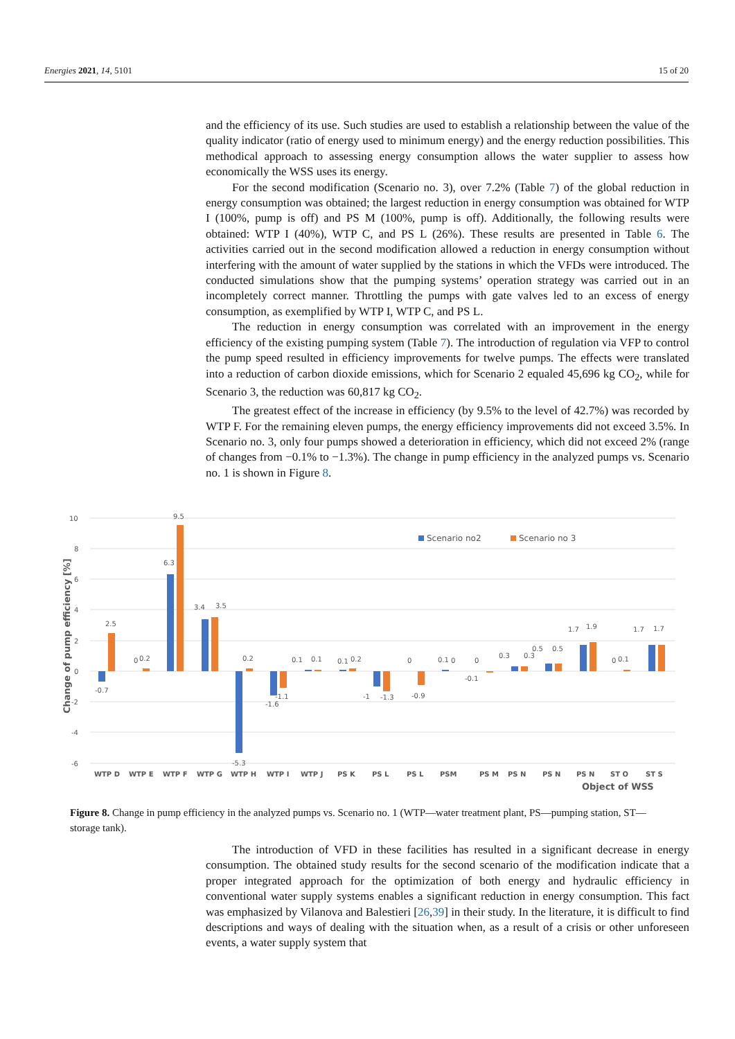Energies 2021, 14, 5101 15 of 20
and the efficiency of its use. Such studies are used to establish a relationship between the value of the quality indicator (ratio of energy used to minimum energy) and the energy reduction possibilities. This methodical approach to assessing energy consumption allows the water supplier to assess how economically the WSS uses its energy.
For the second modification (Scenario no. 3), over 7.2% (Table 7) of the global reduction in energy consumption was obtained; the largest reduction in energy consumption was obtained for WTP I (100%, pump is off) and PS M (100%, pump is off). Additionally, the following results were obtained: WTP I (40%), WTP C, and PS L (26%). These results are presented in Table 6. The activities carried out in the second modification allowed a reduction in energy consumption without interfering with the amount of water supplied by the stations in which the VFDs were introduced. The conducted simulations show that the pumping systems’ operation strategy was carried out in an incompletely correct manner. Throttling the pumps with gate valves led to an excess of energy consumption, as exemplified by WTP I, WTP C, and PS L.
The reduction in energy consumption was correlated with an improvement in the energy efficiency of the existing pumping system (Table 7). The introduction of regulation via VFP to control the pump speed resulted in efficiency improvements for twelve pumps. The effects were translated into a reduction of carbon dioxide emissions, which for Scenario 2 equaled 45,696 kg CO<sub>2</sub>, while for Scenario 3, the reduction was 60,817 kg CO<sub>2</sub>.
The greatest effect of the increase in efficiency (by 9.5% to the level of 42.7%) was recorded by WTP F. For the remaining eleven pumps, the energy efficiency improvements did not exceed 3.5%. In Scenario no. 3, only four pumps showed a deterioration in efficiency, which did not exceed 2% (range of changes from −0.1% to −1.3%). The change in pump efficiency in the analyzed pumps vs. Scenario no. 1 is shown in Figure 8.
10
8
6
4
2
0
-2
-4
-6
Change of pump efficiency [%]
Scenario no2
Scenario no 3
2.5
-0.7
0
0.2
6.3
9.5
3.4
3.5
-5.3
0.2
-1.6
-1.1
0.1
0.1
0.1
0.2
-1
-1.3
0
-0.9
0.1
0
0
-0.1
0.3
0.3
0.5
0.5
1.7
1.9
0
0.1
1.7
1.7
WTP D
WTP E
WTP F
WTP G
WTP H
WTP I
WTP J
PS K
PS L
PS L
PSM
PS M
PS N
PS N
PS N
ST O
ST S
Object of WSS
Figure 8. Change in pump efficiency in the analyzed pumps vs. Scenario no. 1 (WTP—water treatment plant, PS—pumping station, ST—storage tank).
The introduction of VFD in these facilities has resulted in a significant decrease in energy consumption. The obtained study results for the second scenario of the modification indicate that a proper integrated approach for the optimization of both energy and hydraulic efficiency in conventional water supply systems enables a significant reduction in energy consumption. This fact was emphasized by Vilanova and Balestieri [26,39] in their study. In the literature, it is difficult to find descriptions and ways of dealing with the situation when, as a result of a crisis or other unforeseen events, a water supply system that